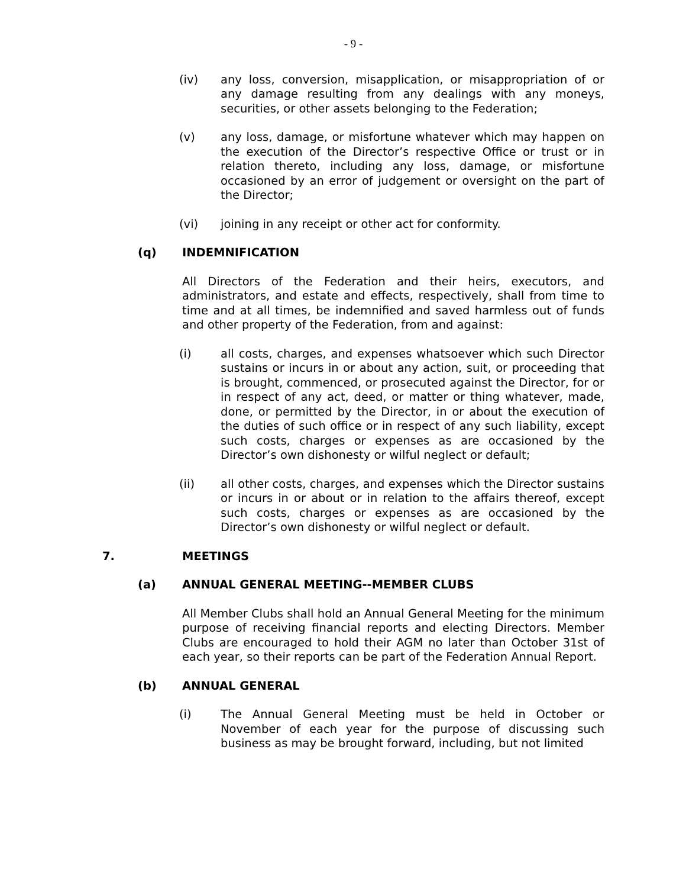- 9 -
(iv) any loss, conversion, misapplication, or misappropriation of or any damage resulting from any dealings with any moneys, securities, or other assets belonging to the Federation;
(v) any loss, damage, or misfortune whatever which may happen on the execution of the Director’s respective Office or trust or in relation thereto, including any loss, damage, or misfortune occasioned by an error of judgement or oversight on the part of the Director;
(vi) joining in any receipt or other act for conformity.
(q) INDEMNIFICATION
All Directors of the Federation and their heirs, executors, and administrators, and estate and effects, respectively, shall from time to time and at all times, be indemnified and saved harmless out of funds and other property of the Federation, from and against:
(i) all costs, charges, and expenses whatsoever which such Director sustains or incurs in or about any action, suit, or proceeding that is brought, commenced, or prosecuted against the Director, for or in respect of any act, deed, or matter or thing whatever, made, done, or permitted by the Director, in or about the execution of the duties of such office or in respect of any such liability, except such costs, charges or expenses as are occasioned by the Director’s own dishonesty or wilful neglect or default;
(ii) all other costs, charges, and expenses which the Director sustains or incurs in or about or in relation to the affairs thereof, except such costs, charges or expenses as are occasioned by the Director’s own dishonesty or wilful neglect or default.
7. MEETINGS
(a) ANNUAL GENERAL MEETING--MEMBER CLUBS
All Member Clubs shall hold an Annual General Meeting for the minimum purpose of receiving financial reports and electing Directors. Member Clubs are encouraged to hold their AGM no later than October 31st of each year, so their reports can be part of the Federation Annual Report.
(b) ANNUAL GENERAL
(i) The Annual General Meeting must be held in October or November of each year for the purpose of discussing such business as may be brought forward, including, but not limited